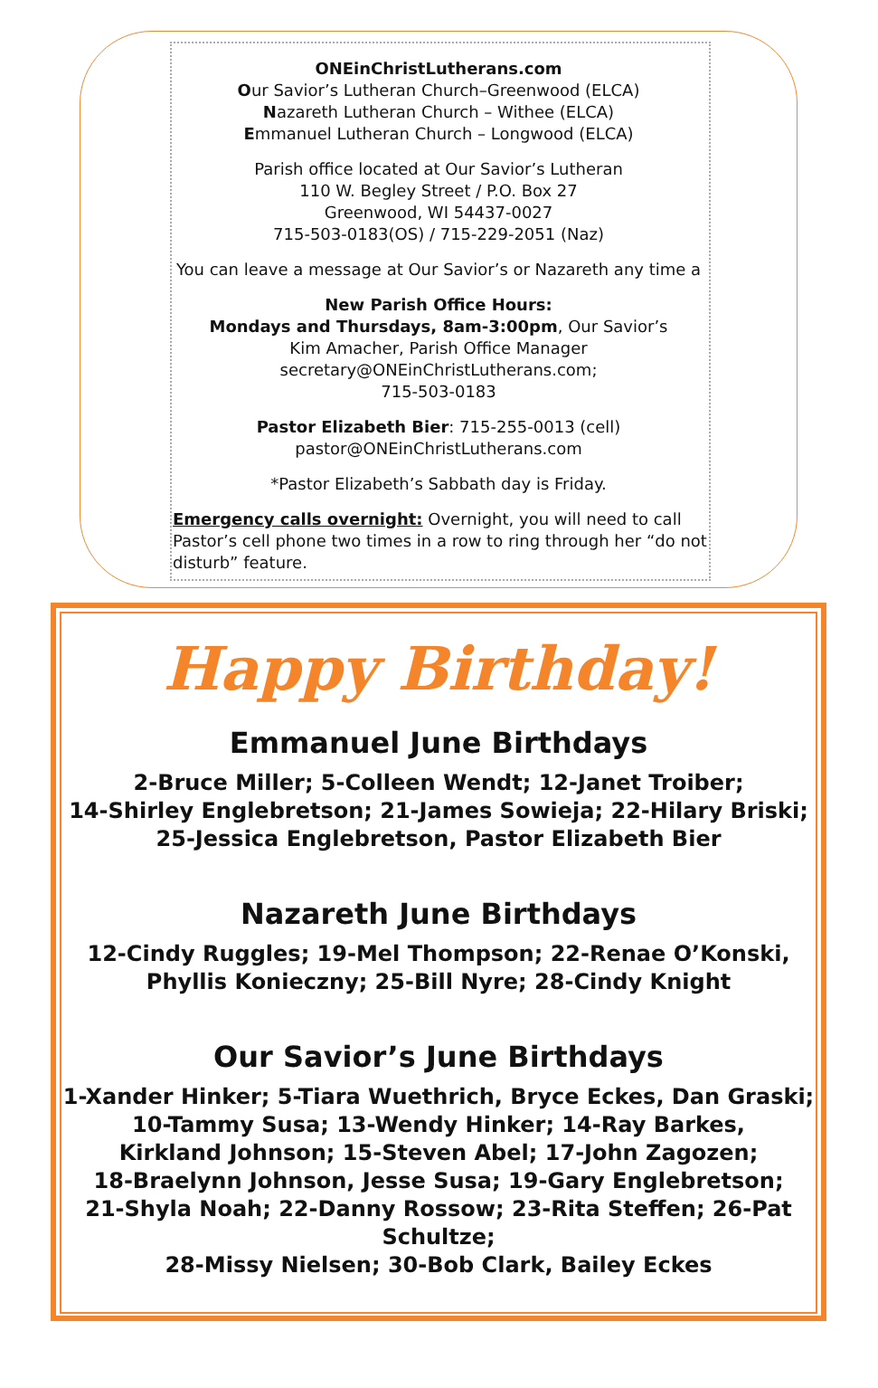ONEinChristLutherans.com
Our Savior’s Lutheran Church–Greenwood (ELCA)
Nazareth Lutheran Church – Withee (ELCA)
Emmanuel Lutheran Church – Longwood (ELCA)
Parish office located at Our Savior’s Lutheran
110 W. Begley Street / P.O. Box 27
Greenwood, WI 54437-0027
715-503-0183(OS) / 715-229-2051 (Naz)
You can leave a message at Our Savior’s or Nazareth any time a
New Parish Office Hours:
Mondays and Thursdays, 8am-3:00pm, Our Savior’s
Kim Amacher, Parish Office Manager
secretary@ONEinChristLutherans.com;
715-503-0183
Pastor Elizabeth Bier: 715-255-0013 (cell)
pastor@ONEinChristLutherans.com
*Pastor Elizabeth’s Sabbath day is Friday.
Emergency calls overnight: Overnight, you will need to call Pastor’s cell phone two times in a row to ring through her “do not disturb” feature.
Happy Birthday!
Emmanuel June Birthdays
2-Bruce Miller; 5-Colleen Wendt; 12-Janet Troiber;
14-Shirley Englebretson; 21-James Sowieja; 22-Hilary Briski;
25-Jessica Englebretson, Pastor Elizabeth Bier
Nazareth June Birthdays
12-Cindy Ruggles; 19-Mel Thompson; 22-Renae O’Konski,
Phyllis Konieczny; 25-Bill Nyre; 28-Cindy Knight
Our Savior’s June Birthdays
1-Xander Hinker; 5-Tiara Wuethrich, Bryce Eckes, Dan Graski;
10-Tammy Susa; 13-Wendy Hinker; 14-Ray Barkes,
Kirkland Johnson; 15-Steven Abel; 17-John Zagozen;
18-Braelynn Johnson, Jesse Susa; 19-Gary Englebretson;
21-Shyla Noah; 22-Danny Rossow; 23-Rita Steffen; 26-Pat Schultze;
28-Missy Nielsen; 30-Bob Clark, Bailey Eckes